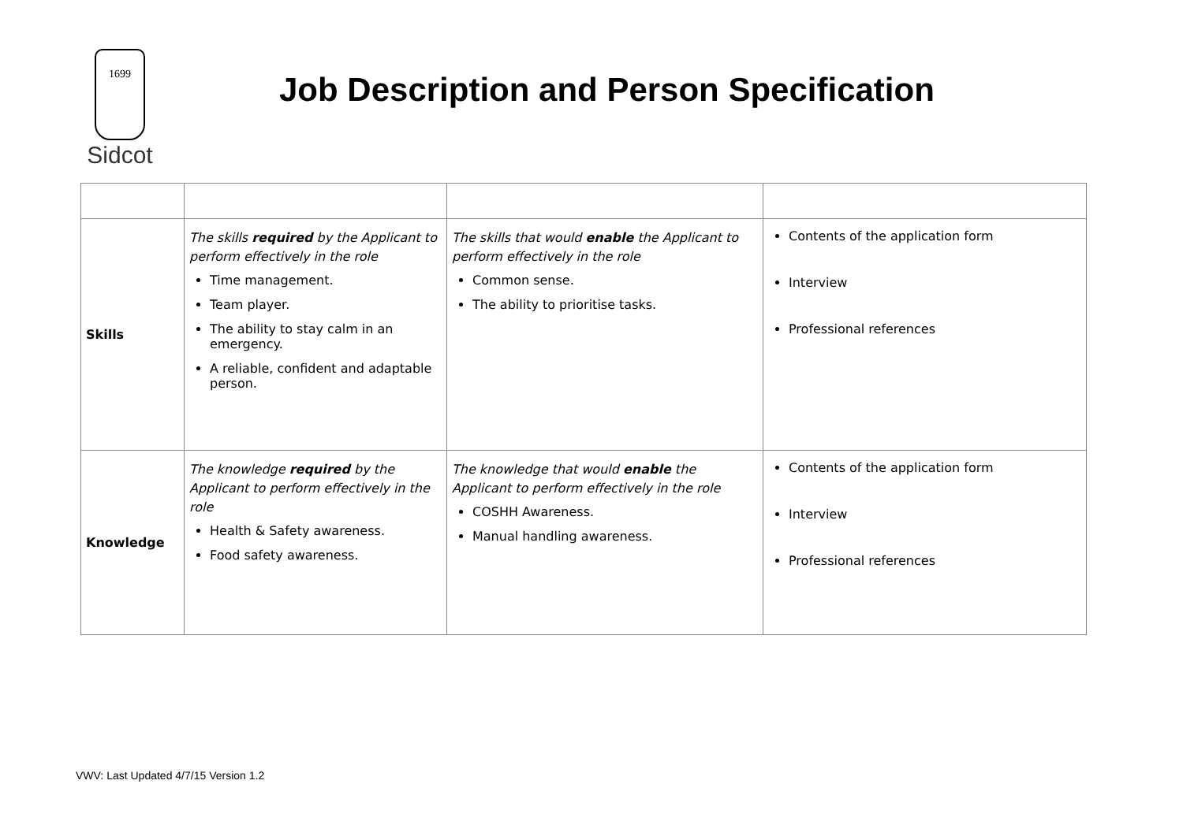1699
Sidcot
Job Description and Person Specification
| Skills | The skills required by the Applicant to perform effectively in the role Time management. Team player. The ability to stay calm in an emergency. A reliable, confident and adaptable person. | The skills that would enable the Applicant to perform effectively in the role Common sense. The ability to prioritise tasks. | Contents of the application form Interview Professional references |
| Knowledge | The knowledge required by the Applicant to perform effectively in the role Health & Safety awareness. Food safety awareness. | The knowledge that would enable the Applicant to perform effectively in the role COSHH Awareness. Manual handling awareness. | Contents of the application form Interview Professional references |
VWV: Last Updated 4/7/15 Version 1.2